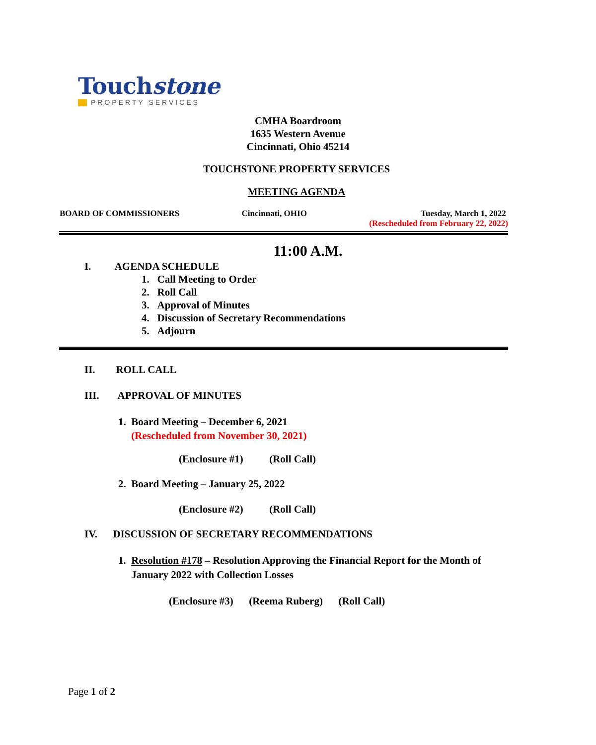Touchstone
PROPERTY SERVICES
CMHA Boardroom
1635 Western Avenue
Cincinnati, Ohio 45214
TOUCHSTONE PROPERTY SERVICES
MEETING AGENDA
BOARD OF COMMISSIONERS Cincinnati, OHIO Tuesday, March 1, 2022
(Rescheduled from February 22, 2022)
11:00 A.M.
I. AGENDA SCHEDULE
1. Call Meeting to Order
2. Roll Call
3. Approval of Minutes
4. Discussion of Secretary Recommendations
5. Adjourn
II. ROLL CALL
III. APPROVAL OF MINUTES
1. Board Meeting – December 6, 2021
(Rescheduled from November 30, 2021)
(Enclosure #1) (Roll Call)
2. Board Meeting – January 25, 2022
(Enclosure #2) (Roll Call)
IV. DISCUSSION OF SECRETARY RECOMMENDATIONS
1. Resolution #178 – Resolution Approving the Financial Report for the Month of January 2022 with Collection Losses
(Enclosure #3) (Reema Ruberg) (Roll Call)
Page 1 of 2